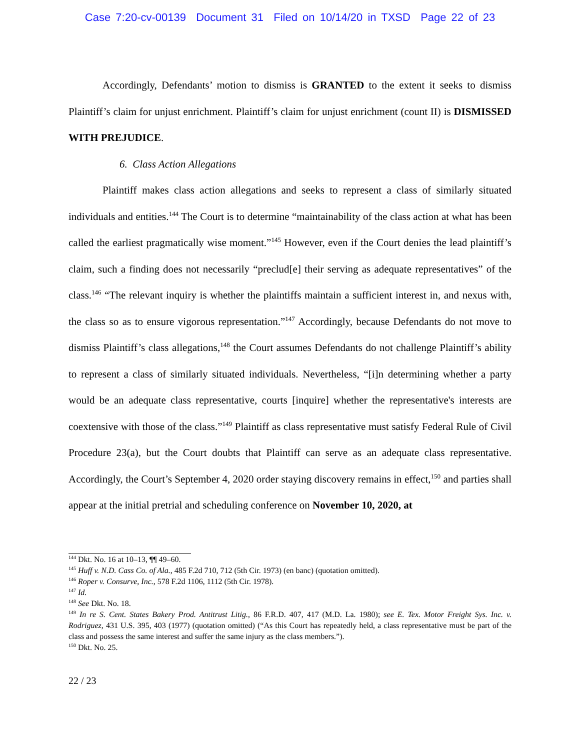Case 7:20-cv-00139 Document 31 Filed on 10/14/20 in TXSD Page 22 of 23
Accordingly, Defendants’ motion to dismiss is GRANTED to the extent it seeks to dismiss Plaintiff’s claim for unjust enrichment. Plaintiff’s claim for unjust enrichment (count II) is DISMISSED WITH PREJUDICE.
6. Class Action Allegations
Plaintiff makes class action allegations and seeks to represent a class of similarly situated individuals and entities.<sup>144</sup> The Court is to determine “maintainability of the class action at what has been called the earliest pragmatically wise moment.”<sup>145</sup> However, even if the Court denies the lead plaintiff’s claim, such a finding does not necessarily “preclud[e] their serving as adequate representatives” of the class.<sup>146</sup> “The relevant inquiry is whether the plaintiffs maintain a sufficient interest in, and nexus with, the class so as to ensure vigorous representation.”<sup>147</sup> Accordingly, because Defendants do not move to dismiss Plaintiff’s class allegations,<sup>148</sup> the Court assumes Defendants do not challenge Plaintiff’s ability to represent a class of similarly situated individuals. Nevertheless, “[i]n determining whether a party would be an adequate class representative, courts [inquire] whether the representative's interests are coextensive with those of the class.”<sup>149</sup> Plaintiff as class representative must satisfy Federal Rule of Civil Procedure 23(a), but the Court doubts that Plaintiff can serve as an adequate class representative. Accordingly, the Court’s September 4, 2020 order staying discovery remains in effect,<sup>150</sup> and parties shall appear at the initial pretrial and scheduling conference on November 10, 2020, at
<sup>144</sup> Dkt. No. 16 at 10–13, ¶¶ 49–60.
<sup>145</sup> Huff v. N.D. Cass Co. of Ala., 485 F.2d 710, 712 (5th Cir. 1973) (en banc) (quotation omitted).
<sup>146</sup> Roper v. Consurve, Inc., 578 F.2d 1106, 1112 (5th Cir. 1978).
<sup>147</sup> Id.
<sup>148</sup> See Dkt. No. 18.
<sup>149</sup> In re S. Cent. States Bakery Prod. Antitrust Litig., 86 F.R.D. 407, 417 (M.D. La. 1980); see E. Tex. Motor Freight Sys. Inc. v. Rodriguez, 431 U.S. 395, 403 (1977) (quotation omitted) (“As this Court has repeatedly held, a class representative must be part of the class and possess the same interest and suffer the same injury as the class members.”).
<sup>150</sup> Dkt. No. 25.
22 / 23